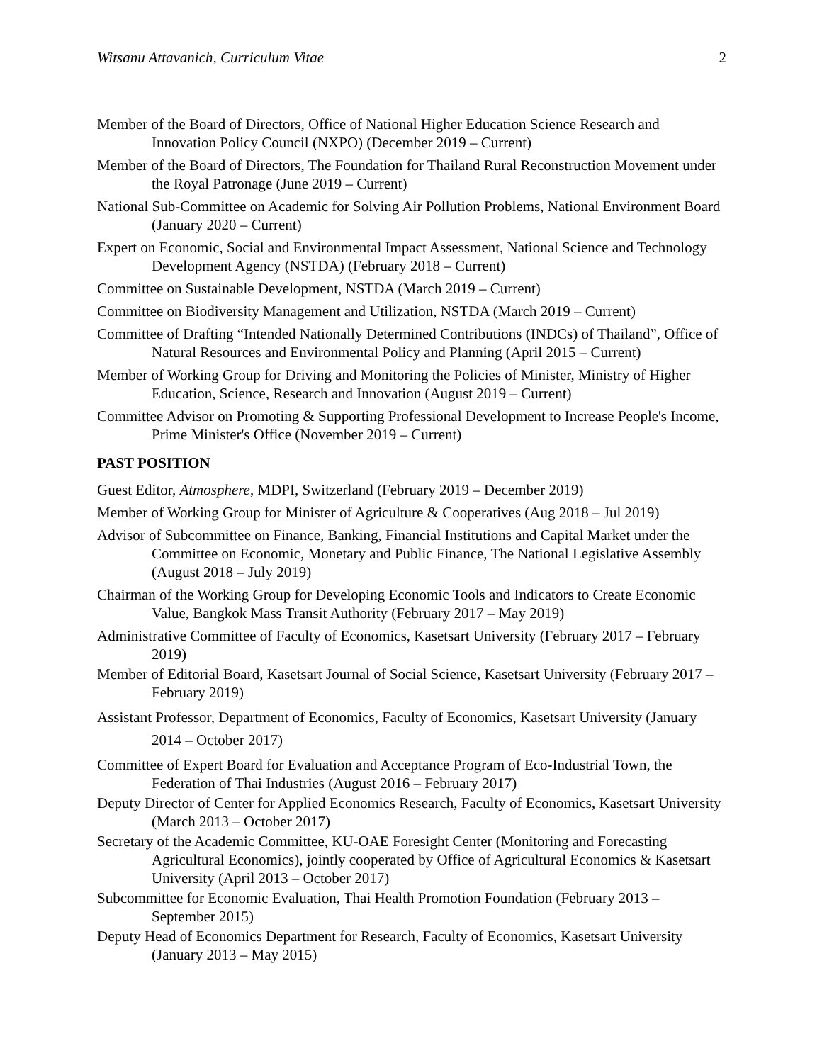Witsanu Attavanich, Curriculum Vitae 2
Member of the Board of Directors, Office of National Higher Education Science Research and Innovation Policy Council (NXPO) (December 2019 – Current)
Member of the Board of Directors, The Foundation for Thailand Rural Reconstruction Movement under the Royal Patronage (June 2019 – Current)
National Sub-Committee on Academic for Solving Air Pollution Problems, National Environment Board (January 2020 – Current)
Expert on Economic, Social and Environmental Impact Assessment, National Science and Technology Development Agency (NSTDA) (February 2018 – Current)
Committee on Sustainable Development, NSTDA (March 2019 – Current)
Committee on Biodiversity Management and Utilization, NSTDA (March 2019 – Current)
Committee of Drafting “Intended Nationally Determined Contributions (INDCs) of Thailand”, Office of Natural Resources and Environmental Policy and Planning (April 2015 – Current)
Member of Working Group for Driving and Monitoring the Policies of Minister, Ministry of Higher Education, Science, Research and Innovation (August 2019 – Current)
Committee Advisor on Promoting & Supporting Professional Development to Increase People's Income, Prime Minister's Office (November 2019 – Current)
PAST POSITION
Guest Editor, Atmosphere, MDPI, Switzerland (February 2019 – December 2019)
Member of Working Group for Minister of Agriculture & Cooperatives (Aug 2018 – Jul 2019)
Advisor of Subcommittee on Finance, Banking, Financial Institutions and Capital Market under the Committee on Economic, Monetary and Public Finance, The National Legislative Assembly (August 2018 – July 2019)
Chairman of the Working Group for Developing Economic Tools and Indicators to Create Economic Value, Bangkok Mass Transit Authority (February 2017 – May 2019)
Administrative Committee of Faculty of Economics, Kasetsart University (February 2017 – February 2019)
Member of Editorial Board, Kasetsart Journal of Social Science, Kasetsart University (February 2017 – February 2019)
Assistant Professor, Department of Economics, Faculty of Economics, Kasetsart University (January 2014 – October 2017)
Committee of Expert Board for Evaluation and Acceptance Program of Eco-Industrial Town, the Federation of Thai Industries (August 2016 – February 2017)
Deputy Director of Center for Applied Economics Research, Faculty of Economics, Kasetsart University (March 2013 – October 2017)
Secretary of the Academic Committee, KU-OAE Foresight Center (Monitoring and Forecasting Agricultural Economics), jointly cooperated by Office of Agricultural Economics & Kasetsart University (April 2013 – October 2017)
Subcommittee for Economic Evaluation, Thai Health Promotion Foundation (February 2013 – September 2015)
Deputy Head of Economics Department for Research, Faculty of Economics, Kasetsart University (January 2013 – May 2015)